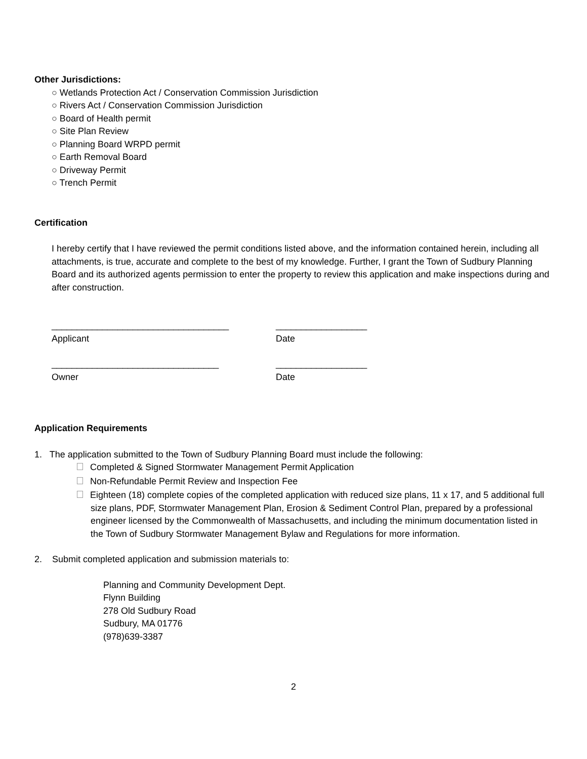Other Jurisdictions:
○ Wetlands Protection Act / Conservation Commission Jurisdiction
○ Rivers Act / Conservation Commission Jurisdiction
○ Board of Health permit
○ Site Plan Review
○ Planning Board WRPD permit
○ Earth Removal Board
○ Driveway Permit
○ Trench Permit
Certification
I hereby certify that I have reviewed the permit conditions listed above, and the information contained herein, including all attachments, is true, accurate and complete to the best of my knowledge. Further, I grant the Town of Sudbury Planning Board and its authorized agents permission to enter the property to review this application and make inspections during and after construction.
___________________________________
Applicant
__________________
Date
_________________________________
Owner
__________________
Date
Application Requirements
1. The application submitted to the Town of Sudbury Planning Board must include the following:
Completed & Signed Stormwater Management Permit Application
Non-Refundable Permit Review and Inspection Fee
Eighteen (18) complete copies of the completed application with reduced size plans, 11 x 17, and 5 additional full size plans, PDF, Stormwater Management Plan, Erosion & Sediment Control Plan, prepared by a professional engineer licensed by the Commonwealth of Massachusetts, and including the minimum documentation listed in the Town of Sudbury Stormwater Management Bylaw and Regulations for more information.
2. Submit completed application and submission materials to:
Planning and Community Development Dept.
Flynn Building
278 Old Sudbury Road
Sudbury, MA 01776
(978)639-3387
2